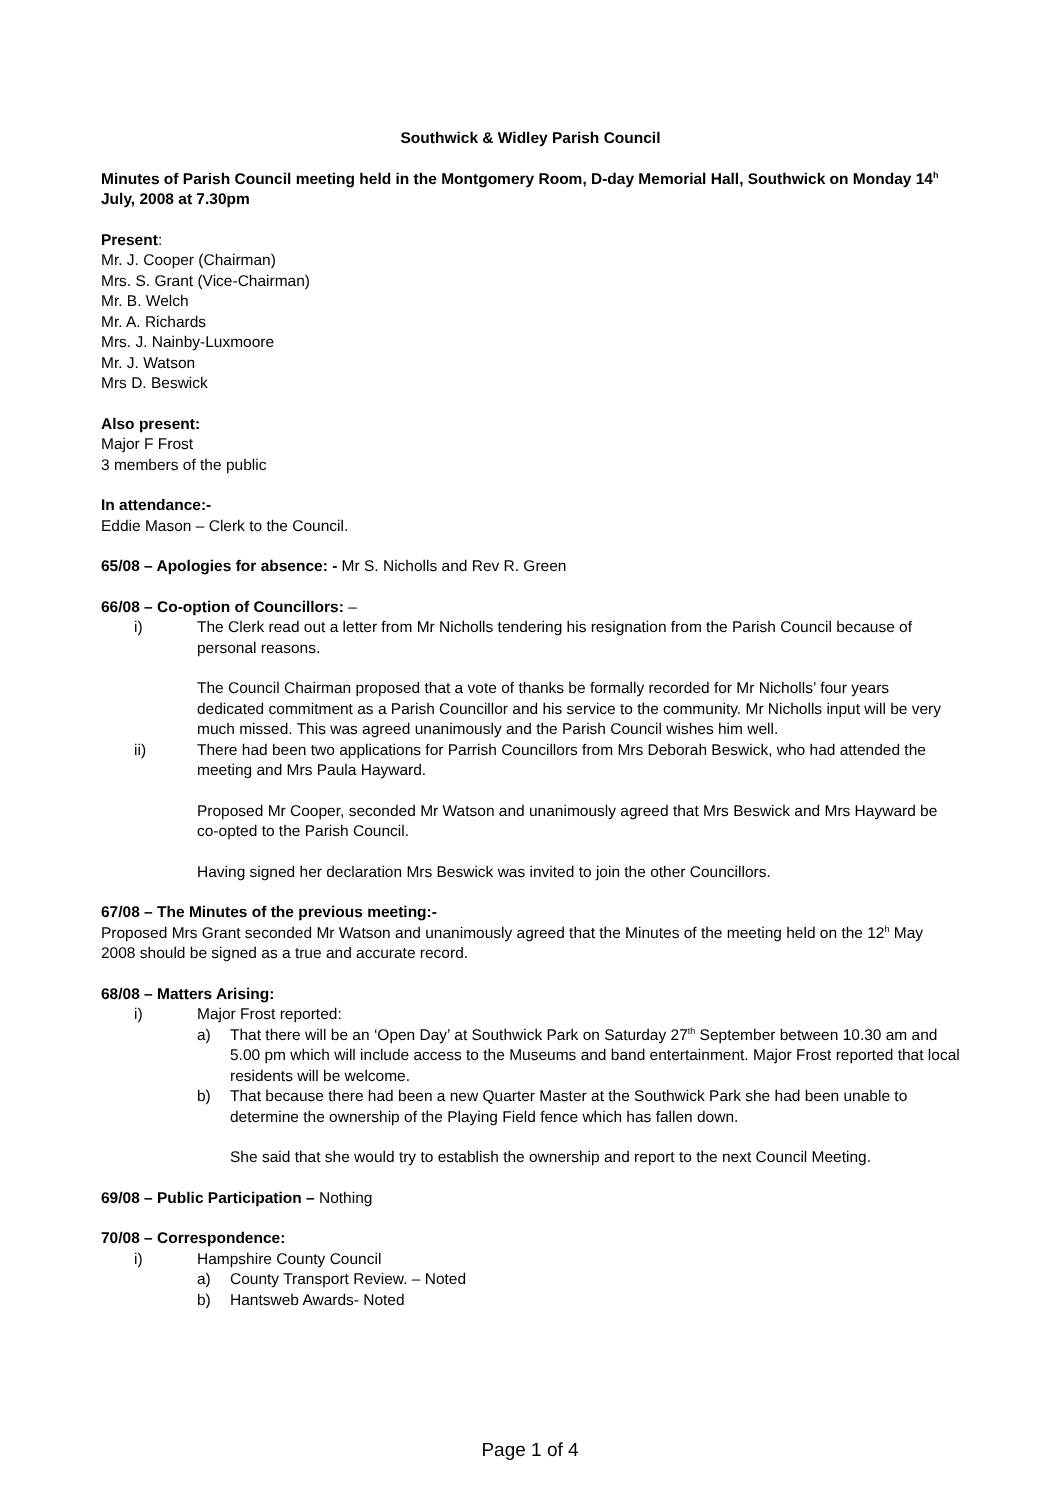Southwick & Widley Parish Council
Minutes of Parish Council meeting held in the Montgomery Room, D-day Memorial Hall, Southwick on Monday 14<sup>h</sup> July, 2008 at 7.30pm
Present:
Mr. J. Cooper (Chairman)
Mrs. S. Grant (Vice-Chairman)
Mr. B. Welch
Mr. A. Richards
Mrs. J. Nainby-Luxmoore
Mr. J. Watson
Mrs D. Beswick
Also present:
Major F Frost
3 members of the public
In attendance:-
Eddie Mason – Clerk to the Council.
65/08 – Apologies for absence: - Mr S. Nicholls and Rev R. Green
66/08 – Co-option of Councillors: –
i) The Clerk read out a letter from Mr Nicholls tendering his resignation from the Parish Council because of personal reasons.
The Council Chairman proposed that a vote of thanks be formally recorded for Mr Nicholls’ four years dedicated commitment as a Parish Councillor and his service to the community. Mr Nicholls input will be very much missed. This was agreed unanimously and the Parish Council wishes him well.
ii) There had been two applications for Parrish Councillors from Mrs Deborah Beswick, who had attended the meeting and Mrs Paula Hayward.
Proposed Mr Cooper, seconded Mr Watson and unanimously agreed that Mrs Beswick and Mrs Hayward be co-opted to the Parish Council.
Having signed her declaration Mrs Beswick was invited to join the other Councillors.
67/08 – The Minutes of the previous meeting:-
Proposed Mrs Grant seconded Mr Watson and unanimously agreed that the Minutes of the meeting held on the 12<sup>h</sup> May 2008 should be signed as a true and accurate record.
68/08 – Matters Arising:
i) Major Frost reported:
a) That there will be an ‘Open Day’ at Southwick Park on Saturday 27<sup>th</sup> September between 10.30 am and 5.00 pm which will include access to the Museums and band entertainment. Major Frost reported that local residents will be welcome.
b) That because there had been a new Quarter Master at the Southwick Park she had been unable to determine the ownership of the Playing Field fence which has fallen down.
She said that she would try to establish the ownership and report to the next Council Meeting.
69/08 – Public Participation – Nothing
70/08 – Correspondence:
i) Hampshire County Council
a) County Transport Review. – Noted
b) Hantsweb Awards- Noted
Page 1 of 4